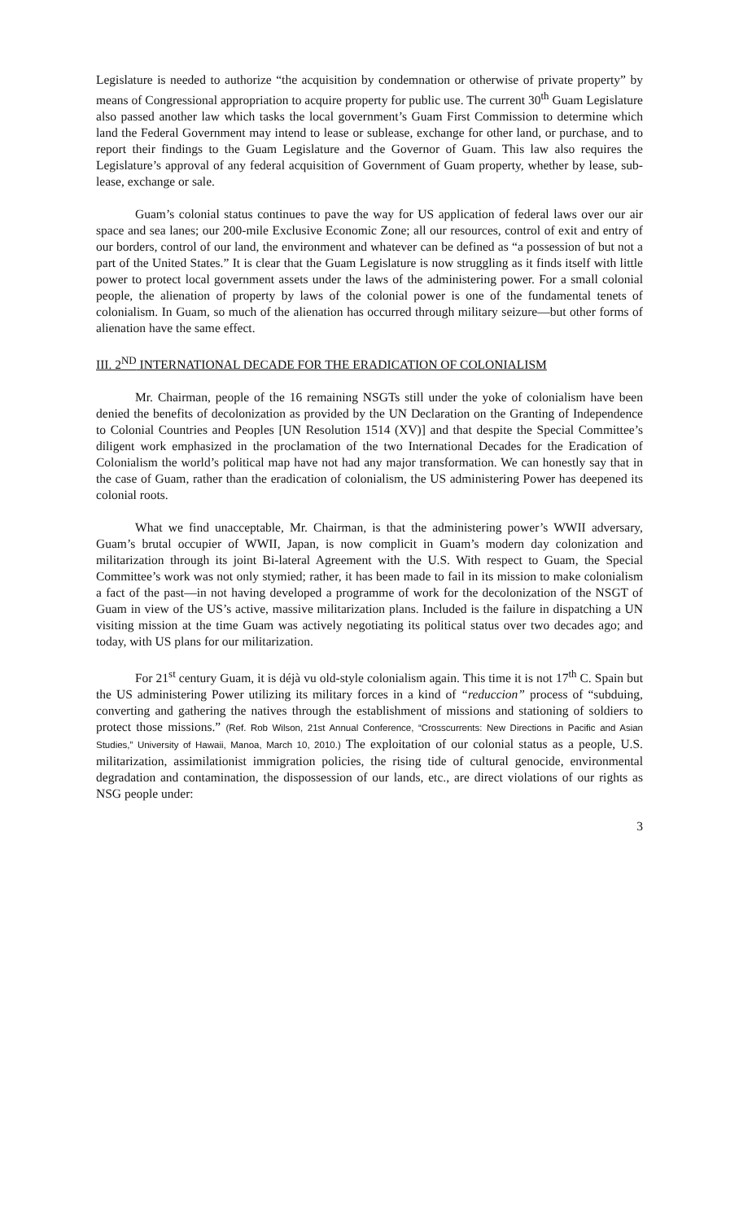Legislature is needed to authorize “the acquisition by condemnation or otherwise of private property” by means of Congressional appropriation to acquire property for public use. The current 30<sup>th</sup> Guam Legislature also passed another law which tasks the local government’s Guam First Commission to determine which land the Federal Government may intend to lease or sublease, exchange for other land, or purchase, and to report their findings to the Guam Legislature and the Governor of Guam. This law also requires the Legislature’s approval of any federal acquisition of Government of Guam property, whether by lease, sub-lease, exchange or sale.
Guam’s colonial status continues to pave the way for US application of federal laws over our air space and sea lanes; our 200-mile Exclusive Economic Zone; all our resources, control of exit and entry of our borders, control of our land, the environment and whatever can be defined as “a possession of but not a part of the United States.” It is clear that the Guam Legislature is now struggling as it finds itself with little power to protect local government assets under the laws of the administering power. For a small colonial people, the alienation of property by laws of the colonial power is one of the fundamental tenets of colonialism. In Guam, so much of the alienation has occurred through military seizure—but other forms of alienation have the same effect.
III. 2<sup>ND</sup> INTERNATIONAL DECADE FOR THE ERADICATION OF COLONIALISM
Mr. Chairman, people of the 16 remaining NSGTs still under the yoke of colonialism have been denied the benefits of decolonization as provided by the UN Declaration on the Granting of Independence to Colonial Countries and Peoples [UN Resolution 1514 (XV)] and that despite the Special Committee’s diligent work emphasized in the proclamation of the two International Decades for the Eradication of Colonialism the world’s political map have not had any major transformation. We can honestly say that in the case of Guam, rather than the eradication of colonialism, the US administering Power has deepened its colonial roots.
What we find unacceptable, Mr. Chairman, is that the administering power’s WWII adversary, Guam’s brutal occupier of WWII, Japan, is now complicit in Guam’s modern day colonization and militarization through its joint Bi-lateral Agreement with the U.S. With respect to Guam, the Special Committee’s work was not only stymied; rather, it has been made to fail in its mission to make colonialism a fact of the past—in not having developed a programme of work for the decolonization of the NSGT of Guam in view of the US’s active, massive militarization plans. Included is the failure in dispatching a UN visiting mission at the time Guam was actively negotiating its political status over two decades ago; and today, with US plans for our militarization.
For 21<sup>st</sup> century Guam, it is déjà vu old-style colonialism again. This time it is not 17<sup>th</sup> C. Spain but the US administering Power utilizing its military forces in a kind of “reduccion” process of “subduing, converting and gathering the natives through the establishment of missions and stationing of soldiers to protect those missions.” (Ref. Rob Wilson, 21st Annual Conference, “Crosscurrents: New Directions in Pacific and Asian Studies,” University of Hawaii, Manoa, March 10, 2010.) The exploitation of our colonial status as a people, U.S. militarization, assimilationist immigration policies, the rising tide of cultural genocide, environmental degradation and contamination, the dispossession of our lands, etc., are direct violations of our rights as NSG people under:
3